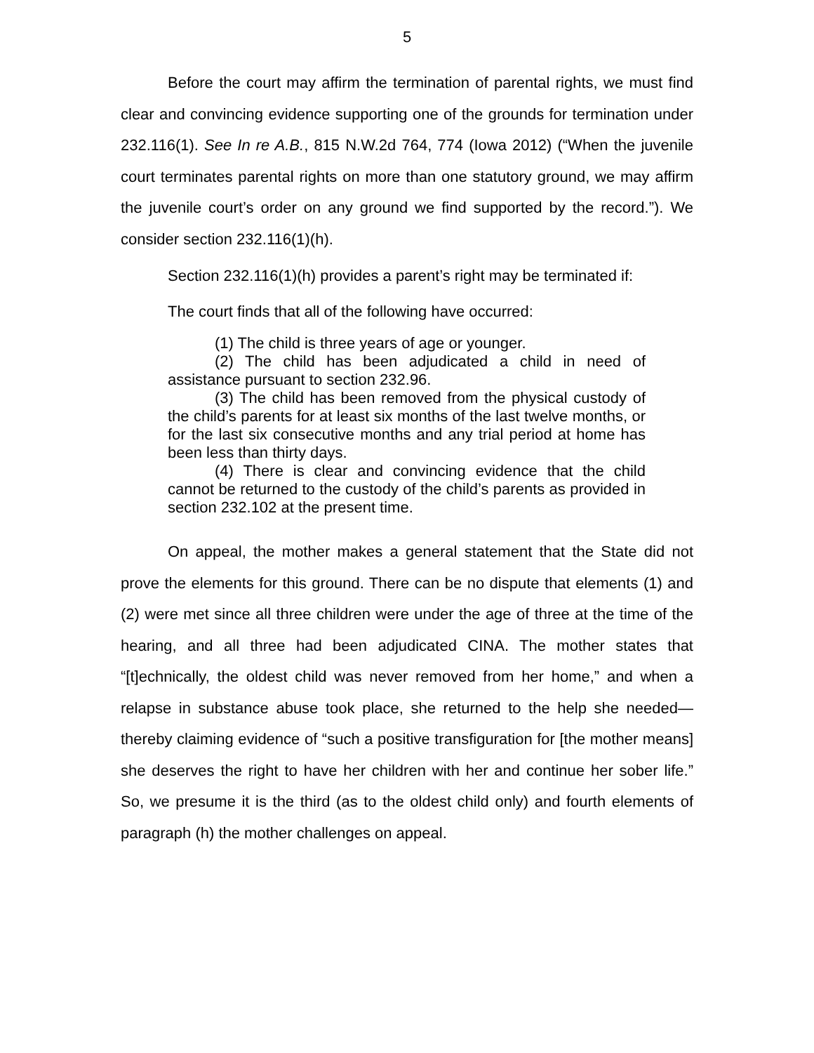5
Before the court may affirm the termination of parental rights, we must find clear and convincing evidence supporting one of the grounds for termination under 232.116(1). See In re A.B., 815 N.W.2d 764, 774 (Iowa 2012) (“When the juvenile court terminates parental rights on more than one statutory ground, we may affirm the juvenile court’s order on any ground we find supported by the record.”). We consider section 232.116(1)(h).
Section 232.116(1)(h) provides a parent’s right may be terminated if:
The court finds that all of the following have occurred:
(1) The child is three years of age or younger.
(2) The child has been adjudicated a child in need of assistance pursuant to section 232.96.
(3) The child has been removed from the physical custody of the child’s parents for at least six months of the last twelve months, or for the last six consecutive months and any trial period at home has been less than thirty days.
(4) There is clear and convincing evidence that the child cannot be returned to the custody of the child’s parents as provided in section 232.102 at the present time.
On appeal, the mother makes a general statement that the State did not prove the elements for this ground. There can be no dispute that elements (1) and (2) were met since all three children were under the age of three at the time of the hearing, and all three had been adjudicated CINA. The mother states that “[t]echnically, the oldest child was never removed from her home,” and when a relapse in substance abuse took place, she returned to the help she needed—thereby claiming evidence of “such a positive transfiguration for [the mother means] she deserves the right to have her children with her and continue her sober life.” So, we presume it is the third (as to the oldest child only) and fourth elements of paragraph (h) the mother challenges on appeal.